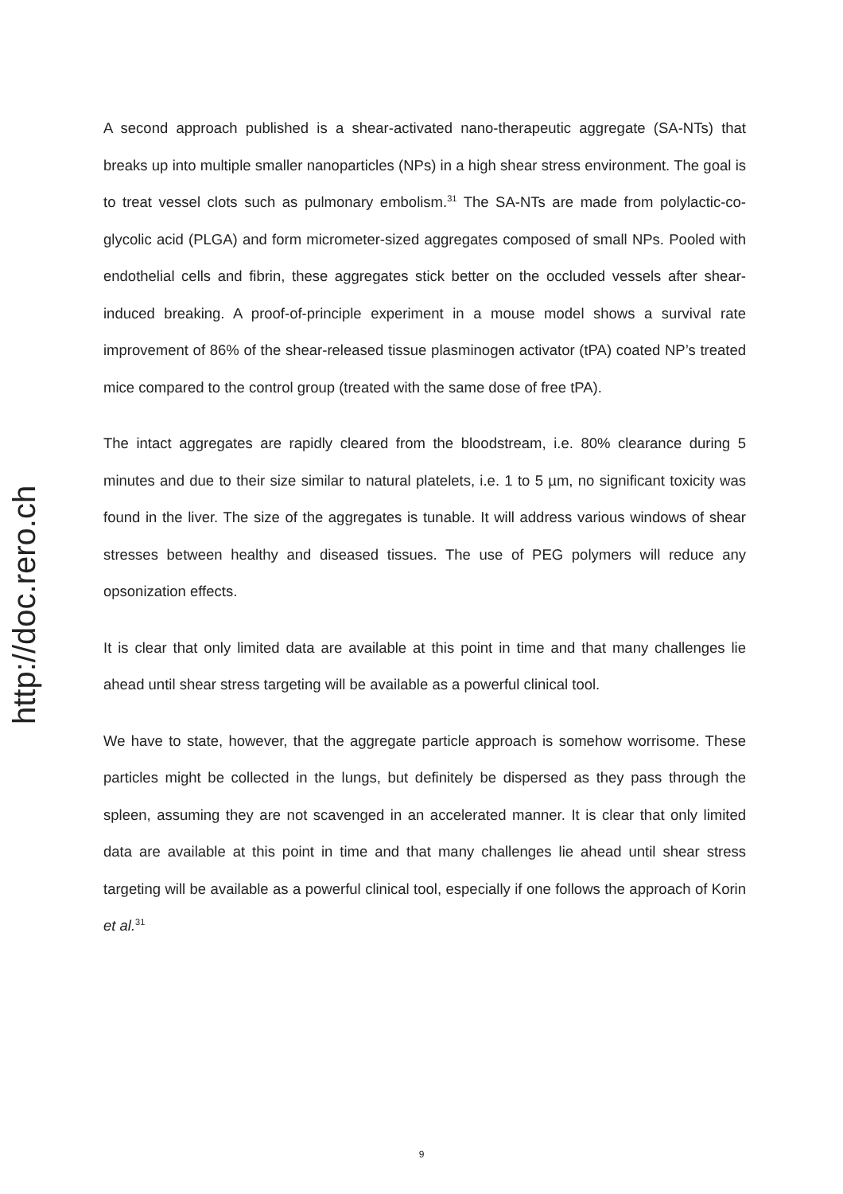A second approach published is a shear-activated nano-therapeutic aggregate (SA-NTs) that breaks up into multiple smaller nanoparticles (NPs) in a high shear stress environment. The goal is to treat vessel clots such as pulmonary embolism.<sup>31</sup> The SA-NTs are made from polylactic-co-glycolic acid (PLGA) and form micrometer-sized aggregates composed of small NPs. Pooled with endothelial cells and fibrin, these aggregates stick better on the occluded vessels after shear-induced breaking. A proof-of-principle experiment in a mouse model shows a survival rate improvement of 86% of the shear-released tissue plasminogen activator (tPA) coated NP’s treated mice compared to the control group (treated with the same dose of free tPA).
The intact aggregates are rapidly cleared from the bloodstream, i.e. 80% clearance during 5 minutes and due to their size similar to natural platelets, i.e. 1 to 5 µm, no significant toxicity was found in the liver. The size of the aggregates is tunable. It will address various windows of shear stresses between healthy and diseased tissues. The use of PEG polymers will reduce any opsonization effects.
It is clear that only limited data are available at this point in time and that many challenges lie ahead until shear stress targeting will be available as a powerful clinical tool.
We have to state, however, that the aggregate particle approach is somehow worrisome. These particles might be collected in the lungs, but definitely be dispersed as they pass through the spleen, assuming they are not scavenged in an accelerated manner. It is clear that only limited data are available at this point in time and that many challenges lie ahead until shear stress targeting will be available as a powerful clinical tool, especially if one follows the approach of Korin et al.<sup>31</sup>
http://doc.rero.ch
9